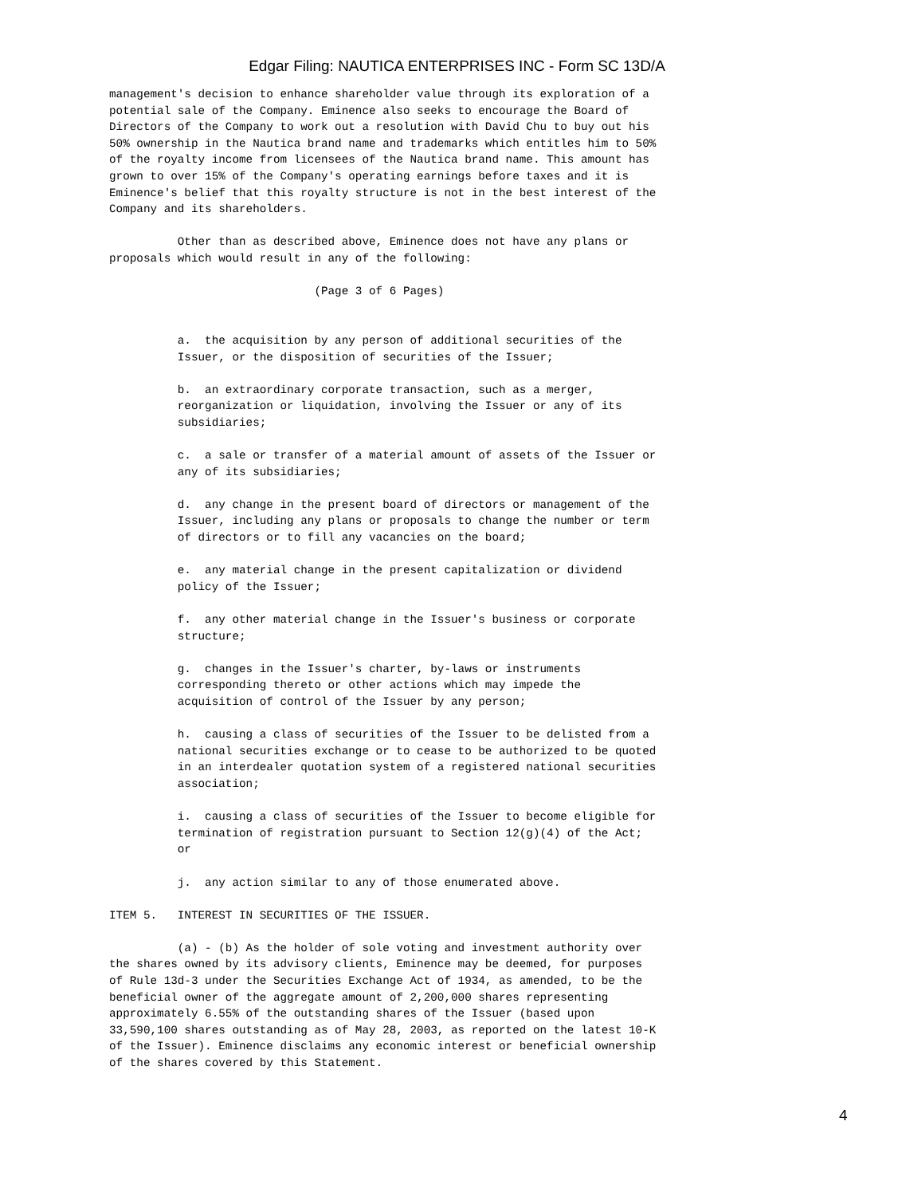Edgar Filing: NAUTICA ENTERPRISES INC - Form SC 13D/A
management's decision to enhance shareholder value through its exploration of a
potential sale of the Company. Eminence also seeks to encourage the Board of
Directors of the Company to work out a resolution with David Chu to buy out his
50% ownership in the Nautica brand name and trademarks which entitles him to 50%
of the royalty income from licensees of the Nautica brand name. This amount has
grown to over 15% of the Company's operating earnings before taxes and it is
Eminence's belief that this royalty structure is not in the best interest of the
Company and its shareholders.

          Other than as described above, Eminence does not have any plans or
proposals which would result in any of the following:

                              (Page 3 of 6 Pages)


          a.  the acquisition by any person of additional securities of the
          Issuer, or the disposition of securities of the Issuer;

          b.  an extraordinary corporate transaction, such as a merger,
          reorganization or liquidation, involving the Issuer or any of its
          subsidiaries;

          c.  a sale or transfer of a material amount of assets of the Issuer or
          any of its subsidiaries;

          d.  any change in the present board of directors or management of the
          Issuer, including any plans or proposals to change the number or term
          of directors or to fill any vacancies on the board;

          e.  any material change in the present capitalization or dividend
          policy of the Issuer;

          f.  any other material change in the Issuer's business or corporate
          structure;

          g.  changes in the Issuer's charter, by-laws or instruments
          corresponding thereto or other actions which may impede the
          acquisition of control of the Issuer by any person;

          h.  causing a class of securities of the Issuer to be delisted from a
          national securities exchange or to cease to be authorized to be quoted
          in an interdealer quotation system of a registered national securities
          association;

          i.  causing a class of securities of the Issuer to become eligible for
          termination of registration pursuant to Section 12(g)(4) of the Act;
          or

          j.  any action similar to any of those enumerated above.

ITEM 5.   INTEREST IN SECURITIES OF THE ISSUER.

          (a) - (b) As the holder of sole voting and investment authority over
the shares owned by its advisory clients, Eminence may be deemed, for purposes
of Rule 13d-3 under the Securities Exchange Act of 1934, as amended, to be the
beneficial owner of the aggregate amount of 2,200,000 shares representing
approximately 6.55% of the outstanding shares of the Issuer (based upon
33,590,100 shares outstanding as of May 28, 2003, as reported on the latest 10-K
of the Issuer). Eminence disclaims any economic interest or beneficial ownership
of the shares covered by this Statement.
4